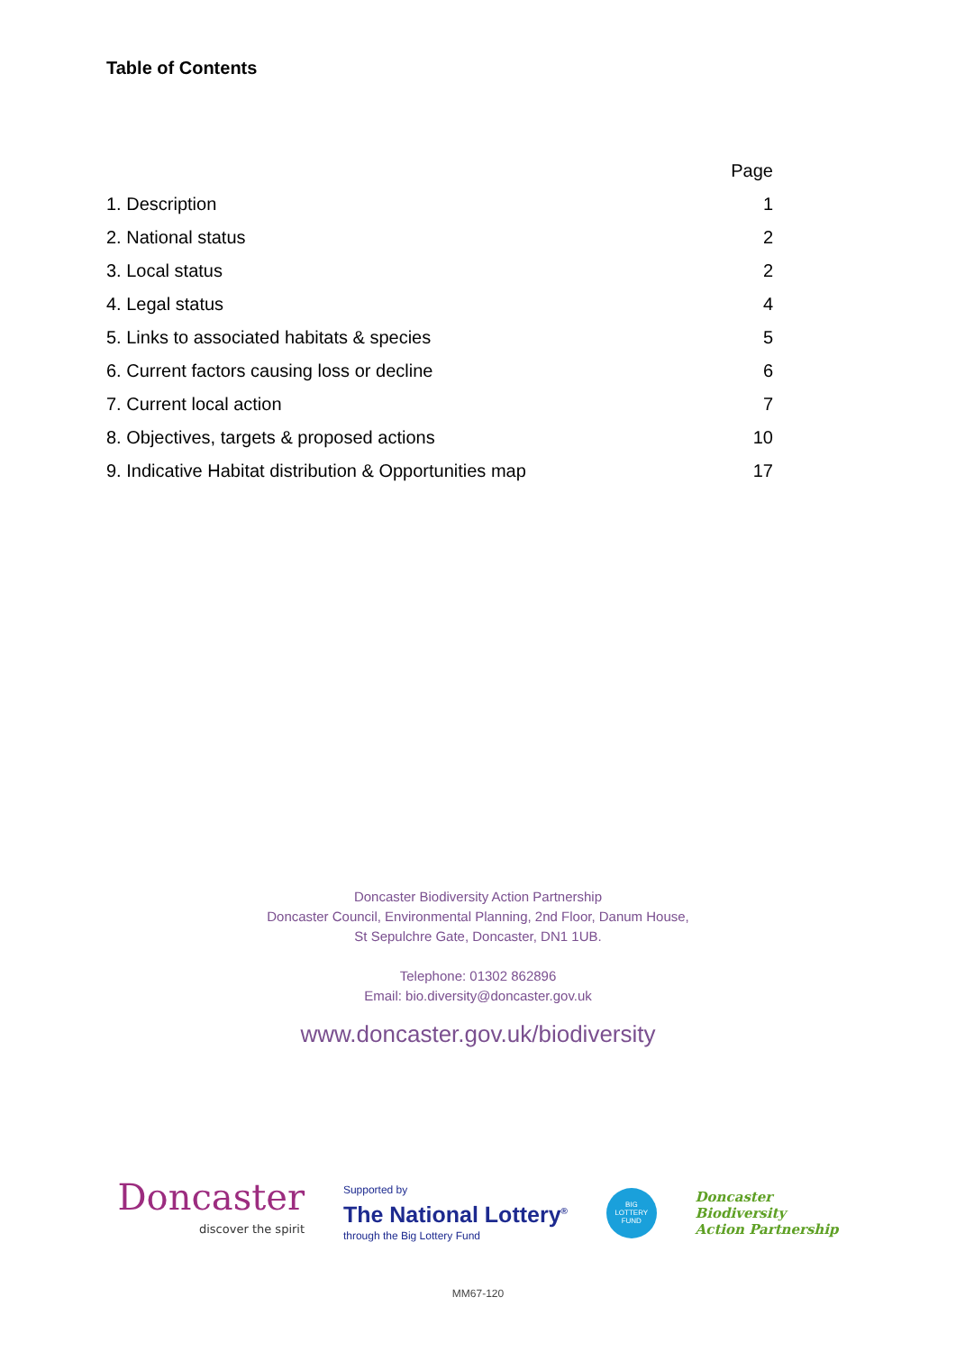Table of Contents
| | Page |
| --- | --- |
| 1. Description | 1 |
| 2. National status | 2 |
| 3. Local status | 2 |
| 4. Legal status | 4 |
| 5. Links to associated habitats & species | 5 |
| 6. Current factors causing loss or decline | 6 |
| 7. Current local action | 7 |
| 8. Objectives, targets & proposed actions | 10 |
| 9. Indicative Habitat distribution & Opportunities map | 17 |
Doncaster Biodiversity Action Partnership
Doncaster Council, Environmental Planning, 2nd Floor, Danum House,
St Sepulchre Gate, Doncaster, DN1 1UB.
Telephone: 01302 862896
Email: bio.diversity@doncaster.gov.uk
www.doncaster.gov.uk/biodiversity
Doncaster
discover the spirit
Supported by
The National Lottery<sup>®</sup>
through the Big Lottery Fund
BIG
LOTTERY
FUND
Doncaster
Biodiversity
Action Partnership
MM67-120